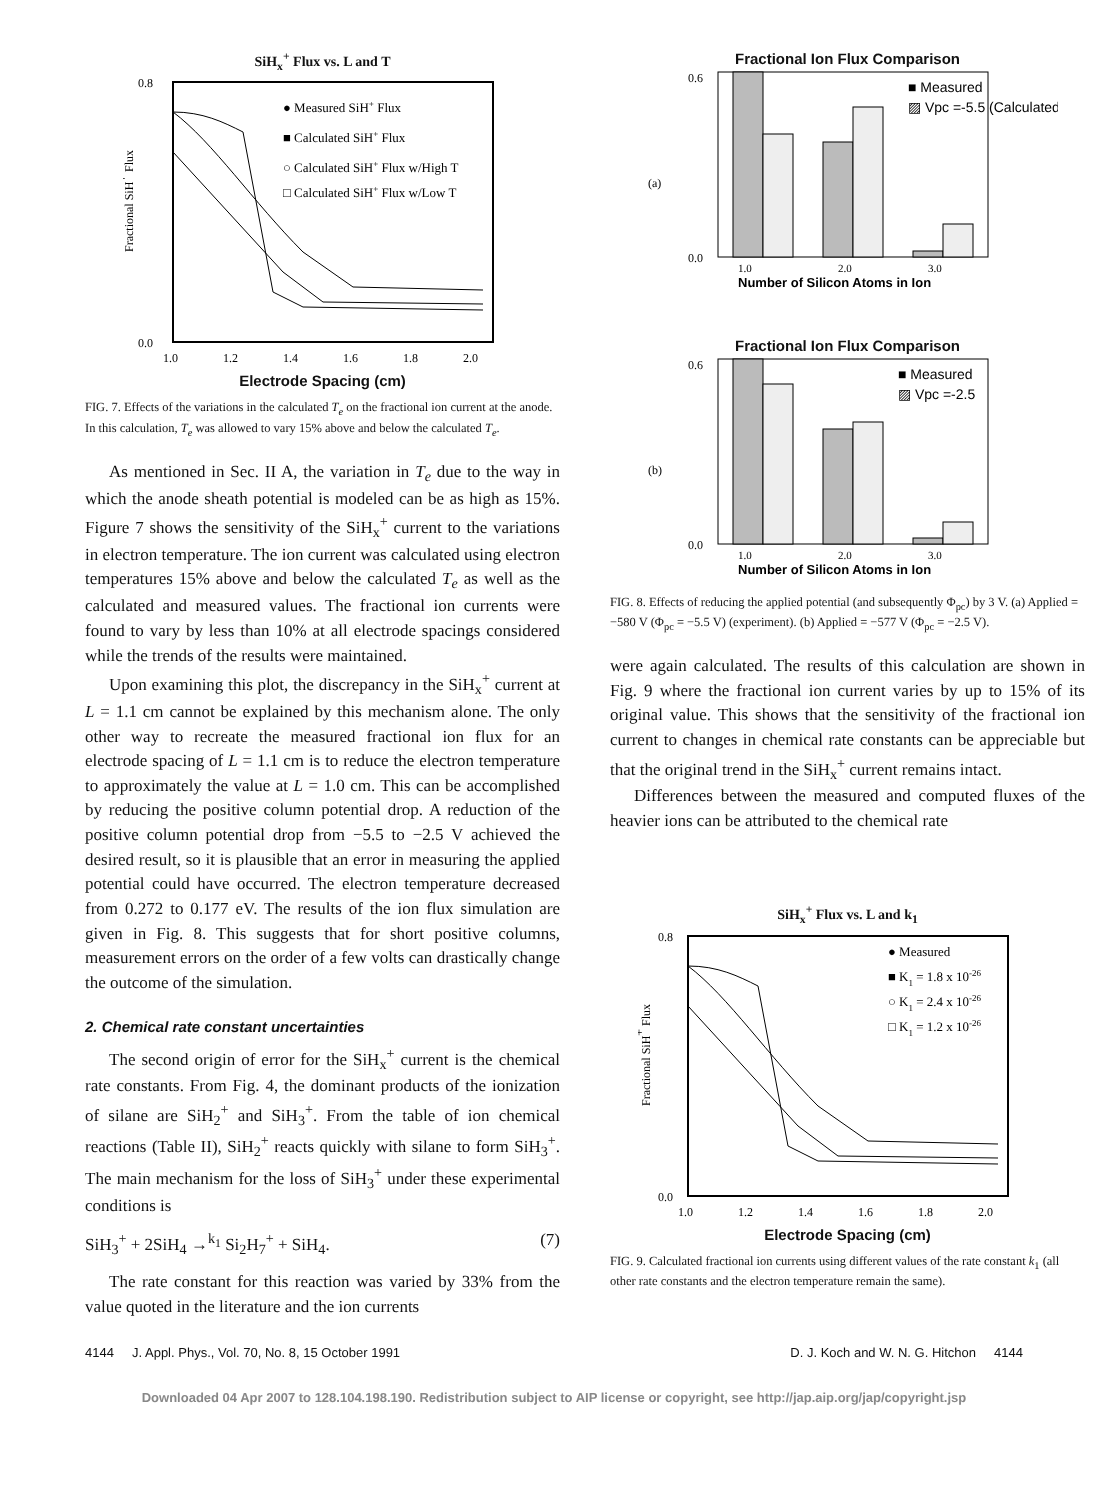SiH<sub>x</sub><sup>+</sup> Flux vs. L and T
● Measured SiH+ Flux
■ Calculated SiH+ Flux
○ Calculated SiH+ Flux w/High T
□ Calculated SiH+ Flux w/Low T
0.8
0.0
1.0
1.2
1.4
1.6
1.8
2.0
Fractional SiH+ Flux
Electrode Spacing (cm)
FIG. 7. Effects of the variations in the calculated T<sub>e</sub> on the fractional ion current at the anode. In this calculation, T<sub>e</sub> was allowed to vary 15% above and below the calculated T<sub>e</sub>.
As mentioned in Sec. II A, the variation in T<sub>e</sub> due to the way in which the anode sheath potential is modeled can be as high as 15%. Figure 7 shows the sensitivity of the SiH<sub>x</sub><sup>+</sup> current to the variations in electron temperature. The ion current was calculated using electron temperatures 15% above and below the calculated T<sub>e</sub> as well as the calculated and measured values. The fractional ion currents were found to vary by less than 10% at all electrode spacings considered while the trends of the results were maintained.
Upon examining this plot, the discrepancy in the SiH<sub>x</sub><sup>+</sup> current at L = 1.1 cm cannot be explained by this mechanism alone. The only other way to recreate the measured fractional ion flux for an electrode spacing of L = 1.1 cm is to reduce the electron temperature to approximately the value at L = 1.0 cm. This can be accomplished by reducing the positive column potential drop. A reduction of the positive column potential drop from −5.5 to −2.5 V achieved the desired result, so it is plausible that an error in measuring the applied potential could have occurred. The electron temperature decreased from 0.272 to 0.177 eV. The results of the ion flux simulation are given in Fig. 8. This suggests that for short positive columns, measurement errors on the order of a few volts can drastically change the outcome of the simulation.
2. Chemical rate constant uncertainties
The second origin of error for the SiH<sub>x</sub><sup>+</sup> current is the chemical rate constants. From Fig. 4, the dominant products of the ionization of silane are SiH<sub>2</sub><sup>+</sup> and SiH<sub>3</sub><sup>+</sup>. From the table of ion chemical reactions (Table II), SiH<sub>2</sub><sup>+</sup> reacts quickly with silane to form SiH<sub>3</sub><sup>+</sup>. The main mechanism for the loss of SiH<sub>3</sub><sup>+</sup> under these experimental conditions is
SiH<sub>3</sub><sup>+</sup> + 2SiH<sub>4</sub> →<sup>k<sub>1</sub></sup> Si<sub>2</sub>H<sub>7</sub><sup>+</sup> + SiH<sub>4</sub>. (7)
The rate constant for this reaction was varied by 33% from the value quoted in the literature and the ion currents
Fractional Ion Flux Comparison
■ Measured
▨ Vpc =-5.5 (Calculated)
(a)
0.6
0.0
1.0
2.0
3.0
Number of Silicon Atoms in Ion
Fractional Ion Flux Comparison
■ Measured
▨ Vpc =-2.5
(b)
0.6
0.0
1.0
2.0
3.0
Number of Silicon Atoms in Ion
FIG. 8. Effects of reducing the applied potential (and subsequently Φ<sub>pc</sub>) by 3 V. (a) Applied = −580 V (Φ<sub>pc</sub> = −5.5 V) (experiment). (b) Applied = −577 V (Φ<sub>pc</sub> = −2.5 V).
were again calculated. The results of this calculation are shown in Fig. 9 where the fractional ion current varies by up to 15% of its original value. This shows that the sensitivity of the fractional ion current to changes in chemical rate constants can be appreciable but that the original trend in the SiH<sub>x</sub><sup>+</sup> current remains intact.
Differences between the measured and computed fluxes of the heavier ions can be attributed to the chemical rate
SiH<sub>x</sub><sup>+</sup> Flux vs. L and k<sub>1</sub>
● Measured
■ K1 = 1.8 x 10-26
○ K1 = 2.4 x 10-26
□ K1 = 1.2 x 10-26
0.8
0.0
1.0
1.2
1.4
1.6
1.8
2.0
Fractional SiH+ Flux
Electrode Spacing (cm)
FIG. 9. Calculated fractional ion currents using different values of the rate constant k<sub>1</sub> (all other rate constants and the electron temperature remain the same).
4144 J. Appl. Phys., Vol. 70, No. 8, 15 October 1991 D. J. Koch and W. N. G. Hitchon 4144
Downloaded 04 Apr 2007 to 128.104.198.190. Redistribution subject to AIP license or copyright, see http://jap.aip.org/jap/copyright.jsp